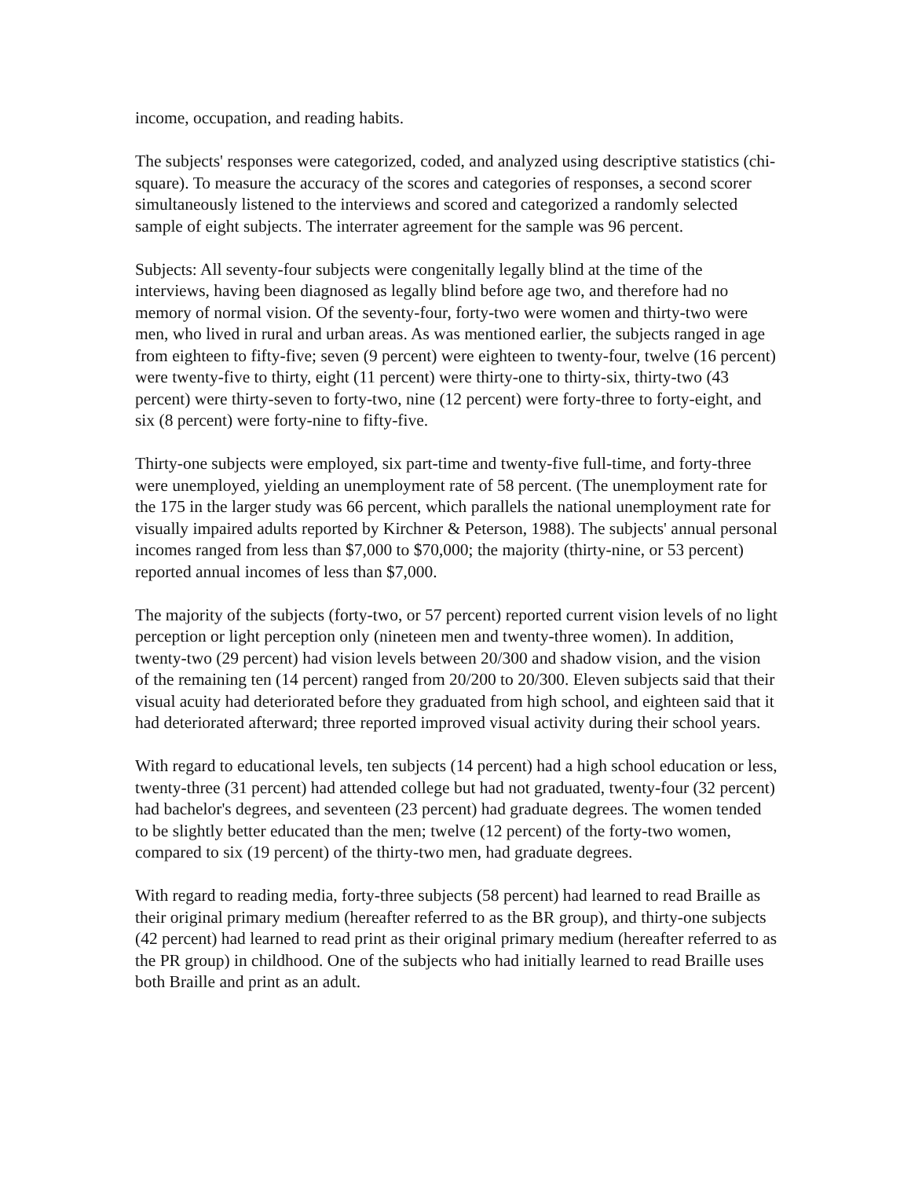income, occupation, and reading habits.
The subjects' responses were categorized, coded, and analyzed using descriptive statistics (chi-square). To measure the accuracy of the scores and categories of responses, a second scorer simultaneously listened to the interviews and scored and categorized a randomly selected sample of eight subjects. The interrater agreement for the sample was 96 percent.
Subjects: All seventy-four subjects were congenitally legally blind at the time of the interviews, having been diagnosed as legally blind before age two, and therefore had no memory of normal vision. Of the seventy-four, forty-two were women and thirty-two were men, who lived in rural and urban areas. As was mentioned earlier, the subjects ranged in age from eighteen to fifty-five; seven (9 percent) were eighteen to twenty-four, twelve (16 percent) were twenty-five to thirty, eight (11 percent) were thirty-one to thirty-six, thirty-two (43 percent) were thirty-seven to forty-two, nine (12 percent) were forty-three to forty-eight, and six (8 percent) were forty-nine to fifty-five.
Thirty-one subjects were employed, six part-time and twenty-five full-time, and forty-three were unemployed, yielding an unemployment rate of 58 percent. (The unemployment rate for the 175 in the larger study was 66 percent, which parallels the national unemployment rate for visually impaired adults reported by Kirchner & Peterson, 1988). The subjects' annual personal incomes ranged from less than $7,000 to $70,000; the majority (thirty-nine, or 53 percent) reported annual incomes of less than $7,000.
The majority of the subjects (forty-two, or 57 percent) reported current vision levels of no light perception or light perception only (nineteen men and twenty-three women). In addition, twenty-two (29 percent) had vision levels between 20/300 and shadow vision, and the vision of the remaining ten (14 percent) ranged from 20/200 to 20/300. Eleven subjects said that their visual acuity had deteriorated before they graduated from high school, and eighteen said that it had deteriorated afterward; three reported improved visual activity during their school years.
With regard to educational levels, ten subjects (14 percent) had a high school education or less, twenty-three (31 percent) had attended college but had not graduated, twenty-four (32 percent) had bachelor's degrees, and seventeen (23 percent) had graduate degrees. The women tended to be slightly better educated than the men; twelve (12 percent) of the forty-two women, compared to six (19 percent) of the thirty-two men, had graduate degrees.
With regard to reading media, forty-three subjects (58 percent) had learned to read Braille as their original primary medium (hereafter referred to as the BR group), and thirty-one subjects (42 percent) had learned to read print as their original primary medium (hereafter referred to as the PR group) in childhood. One of the subjects who had initially learned to read Braille uses both Braille and print as an adult.